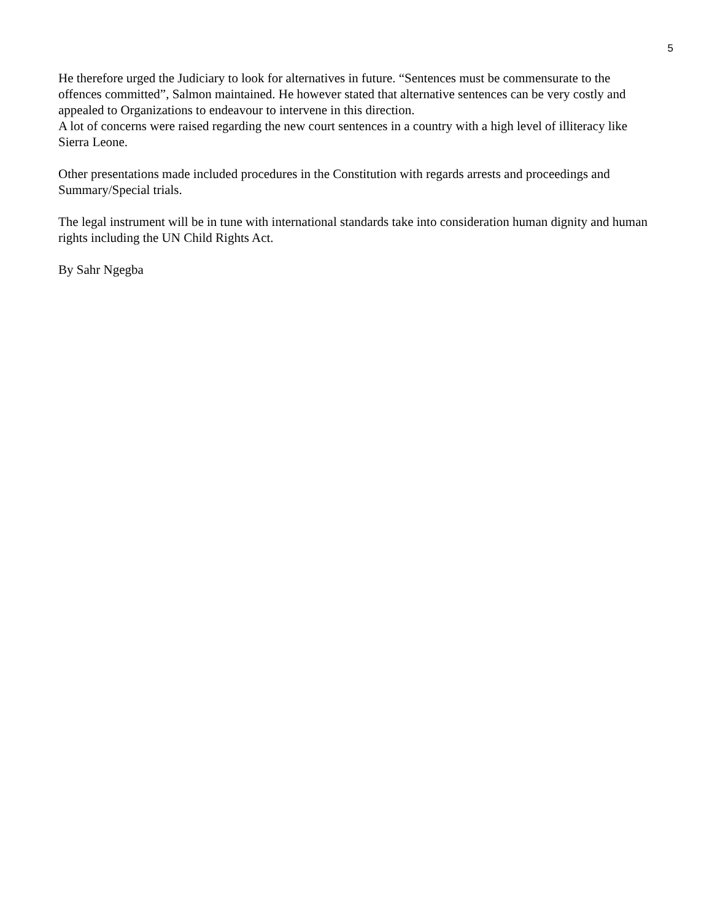5
He therefore urged the Judiciary to look for alternatives in future. “Sentences must be commensurate to the offences committed”, Salmon maintained. He however stated that alternative sentences can be very costly and appealed to Organizations to endeavour to intervene in this direction.
A lot of concerns were raised regarding the new court sentences in a country with a high level of illiteracy like Sierra Leone.
Other presentations made included procedures in the Constitution with regards arrests and proceedings and Summary/Special trials.
The legal instrument will be in tune with international standards take into consideration human dignity and human rights including the UN Child Rights Act.
By Sahr Ngegba